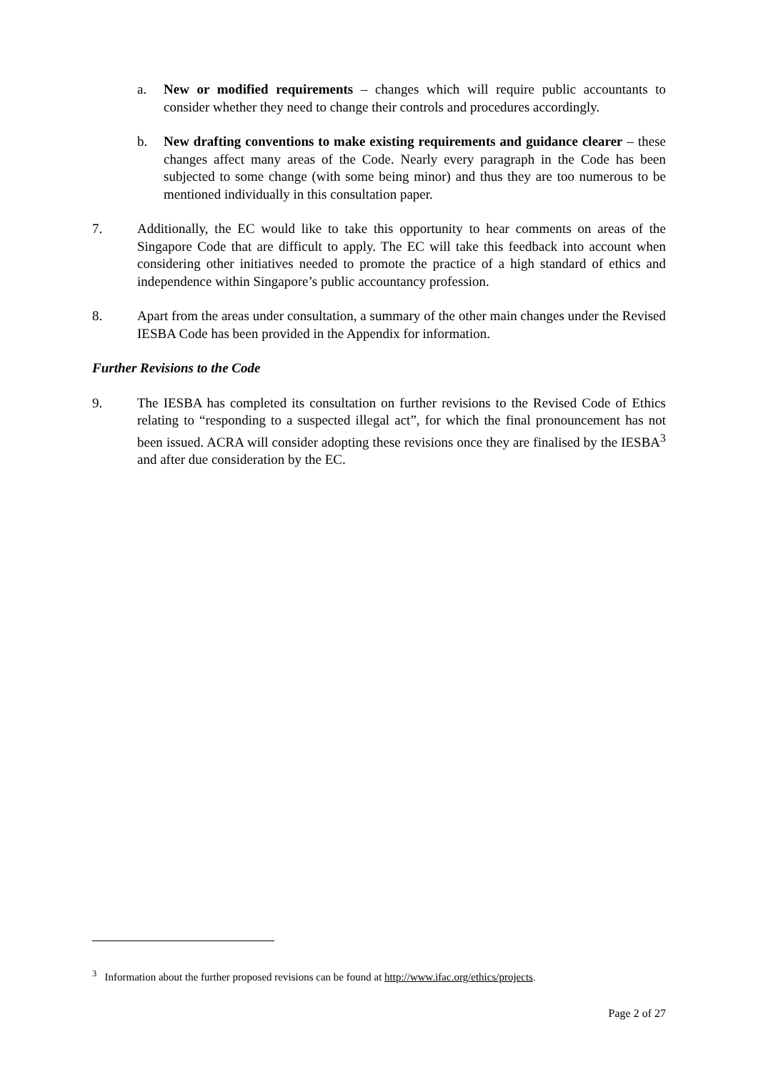a. New or modified requirements – changes which will require public accountants to consider whether they need to change their controls and procedures accordingly.
b. New drafting conventions to make existing requirements and guidance clearer – these changes affect many areas of the Code. Nearly every paragraph in the Code has been subjected to some change (with some being minor) and thus they are too numerous to be mentioned individually in this consultation paper.
7. Additionally, the EC would like to take this opportunity to hear comments on areas of the Singapore Code that are difficult to apply. The EC will take this feedback into account when considering other initiatives needed to promote the practice of a high standard of ethics and independence within Singapore’s public accountancy profession.
8. Apart from the areas under consultation, a summary of the other main changes under the Revised IESBA Code has been provided in the Appendix for information.
Further Revisions to the Code
9. The IESBA has completed its consultation on further revisions to the Revised Code of Ethics relating to “responding to a suspected illegal act”, for which the final pronouncement has not been issued. ACRA will consider adopting these revisions once they are finalised by the IESBA<sup>3</sup> and after due consideration by the EC.
<sup>3</sup> Information about the further proposed revisions can be found at http://www.ifac.org/ethics/projects.
Page 2 of 27